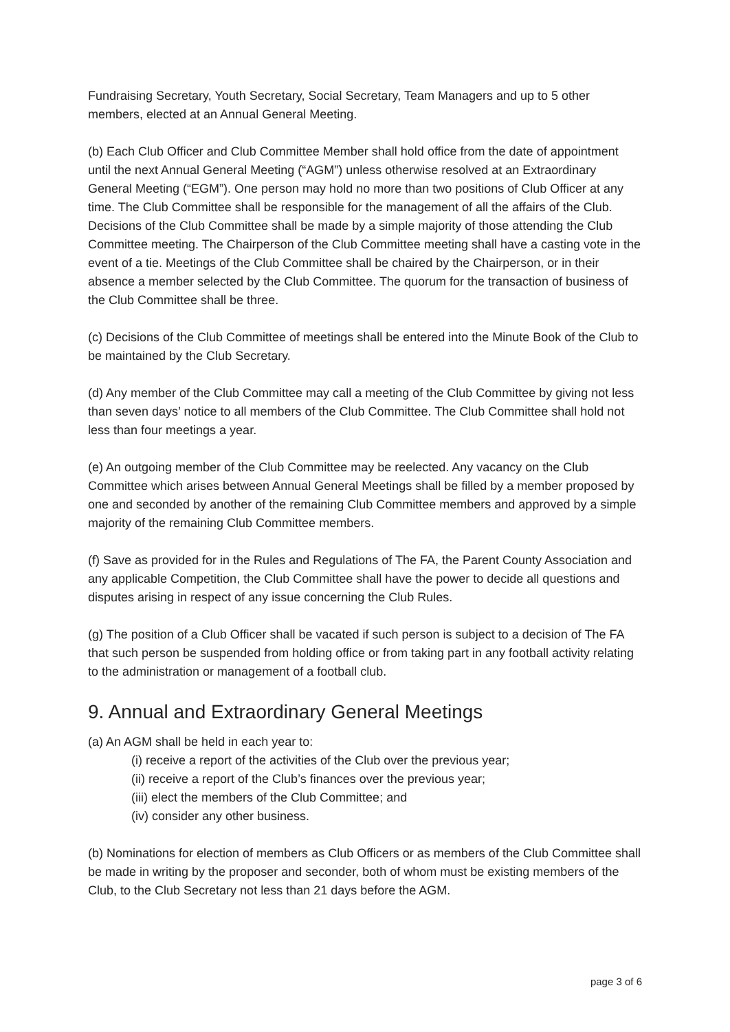Fundraising Secretary, Youth Secretary, Social Secretary, Team Managers and up to 5 other members, elected at an Annual General Meeting.
(b) Each Club Officer and Club Committee Member shall hold office from the date of appointment until the next Annual General Meeting (“AGM”) unless otherwise resolved at an Extraordinary General Meeting (“EGM”). One person may hold no more than two positions of Club Officer at any time. The Club Committee shall be responsible for the management of all the affairs of the Club. Decisions of the Club Committee shall be made by a simple majority of those attending the Club Committee meeting. The Chairperson of the Club Committee meeting shall have a casting vote in the event of a tie. Meetings of the Club Committee shall be chaired by the Chairperson, or in their absence a member selected by the Club Committee. The quorum for the transaction of business of the Club Committee shall be three.
(c) Decisions of the Club Committee of meetings shall be entered into the Minute Book of the Club to be maintained by the Club Secretary.
(d) Any member of the Club Committee may call a meeting of the Club Committee by giving not less than seven days’ notice to all members of the Club Committee. The Club Committee shall hold not less than four meetings a year.
(e) An outgoing member of the Club Committee may be reelected. Any vacancy on the Club Committee which arises between Annual General Meetings shall be filled by a member proposed by one and seconded by another of the remaining Club Committee members and approved by a simple majority of the remaining Club Committee members.
(f) Save as provided for in the Rules and Regulations of The FA, the Parent County Association and any applicable Competition, the Club Committee shall have the power to decide all questions and disputes arising in respect of any issue concerning the Club Rules.
(g) The position of a Club Officer shall be vacated if such person is subject to a decision of The FA that such person be suspended from holding office or from taking part in any football activity relating to the administration or management of a football club.
9. Annual and Extraordinary General Meetings
(a) An AGM shall be held in each year to:
(i) receive a report of the activities of the Club over the previous year;
(ii) receive a report of the Club’s finances over the previous year;
(iii) elect the members of the Club Committee; and
(iv) consider any other business.
(b) Nominations for election of members as Club Officers or as members of the Club Committee shall be made in writing by the proposer and seconder, both of whom must be existing members of the Club, to the Club Secretary not less than 21 days before the AGM.
page 3 of 6